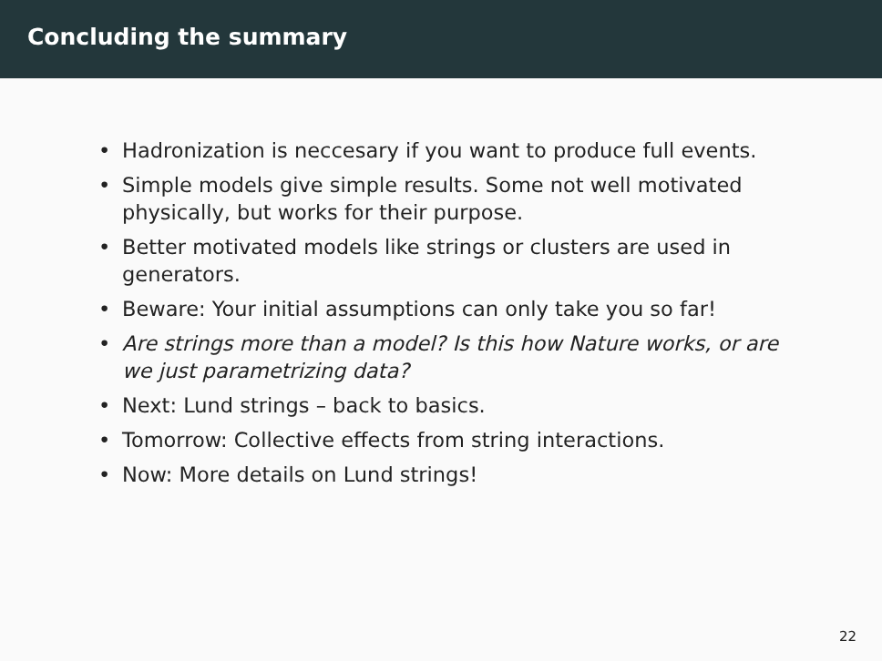Concluding the summary
• Hadronization is neccesary if you want to produce full events.
• Simple models give simple results. Some not well motivated physically, but works for their purpose.
• Better motivated models like strings or clusters are used in generators.
• Beware: Your initial assumptions can only take you so far!
• Are strings more than a model? Is this how Nature works, or are we just parametrizing data?
• Next: Lund strings – back to basics.
• Tomorrow: Collective effects from string interactions.
• Now: More details on Lund strings!
22